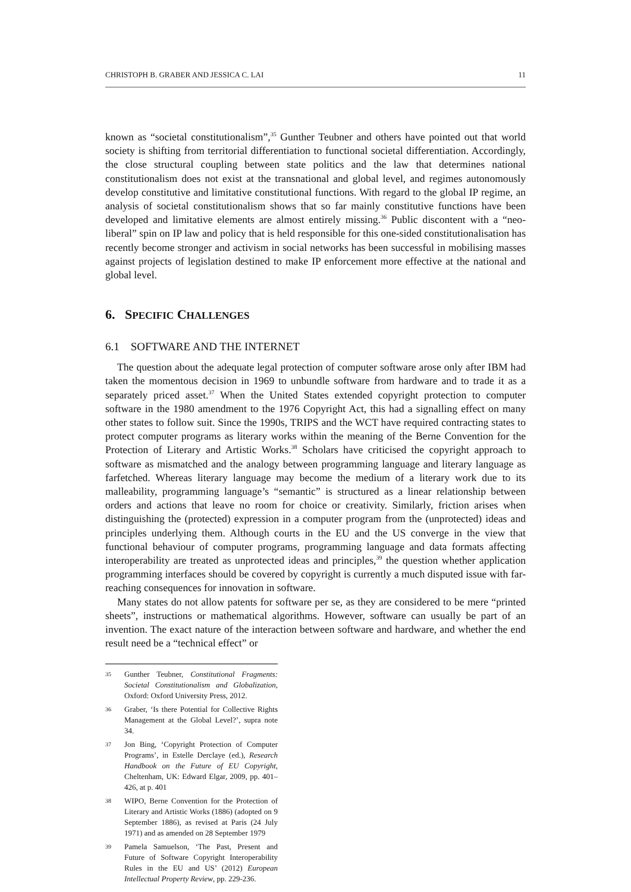CHRISTOPH B. GRABER AND JESSICA C. LAI 11
known as “societal constitutionalism”,<sup>35</sup> Gunther Teubner and others have pointed out that world society is shifting from territorial differentiation to functional societal differentiation. Accordingly, the close structural coupling between state politics and the law that determines national constitutionalism does not exist at the transnational and global level, and regimes autonomously develop constitutive and limitative constitutional functions. With regard to the global IP regime, an analysis of societal constitutionalism shows that so far mainly constitutive functions have been developed and limitative elements are almost entirely missing.<sup>36</sup> Public discontent with a “neo-liberal” spin on IP law and policy that is held responsible for this one-sided constitutionalisation has recently become stronger and activism in social networks has been successful in mobilising masses against projects of legislation destined to make IP enforcement more effective at the national and global level.
6. SPECIFIC CHALLENGES
6.1 SOFTWARE AND THE INTERNET
The question about the adequate legal protection of computer software arose only after IBM had taken the momentous decision in 1969 to unbundle software from hardware and to trade it as a separately priced asset.<sup>37</sup> When the United States extended copyright protection to computer software in the 1980 amendment to the 1976 Copyright Act, this had a signalling effect on many other states to follow suit. Since the 1990s, TRIPS and the WCT have required contracting states to protect computer programs as literary works within the meaning of the Berne Convention for the Protection of Literary and Artistic Works.<sup>38</sup> Scholars have criticised the copyright approach to software as mismatched and the analogy between programming language and literary language as farfetched. Whereas literary language may become the medium of a literary work due to its malleability, programming language’s “semantic” is structured as a linear relationship between orders and actions that leave no room for choice or creativity. Similarly, friction arises when distinguishing the (protected) expression in a computer program from the (unprotected) ideas and principles underlying them. Although courts in the EU and the US converge in the view that functional behaviour of computer programs, programming language and data formats affecting interoperability are treated as unprotected ideas and principles,<sup>39</sup> the question whether application programming interfaces should be covered by copyright is currently a much disputed issue with far-reaching consequences for innovation in software.
Many states do not allow patents for software per se, as they are considered to be mere “printed sheets”, instructions or mathematical algorithms. However, software can usually be part of an invention. The exact nature of the interaction between software and hardware, and whether the end result need be a “technical effect” or
35
Gunther Teubner, Constitutional Fragments: Societal Constitutionalism and Globalization, Oxford: Oxford University Press, 2012.
36
Graber, ‘Is there Potential for Collective Rights Management at the Global Level?’, supra note 34.
37
Jon Bing, ‘Copyright Protection of Computer Programs’, in Estelle Derclaye (ed.), Research Handbook on the Future of EU Copyright, Cheltenham, UK: Edward Elgar, 2009, pp. 401–426, at p. 401
38
WIPO, Berne Convention for the Protection of Literary and Artistic Works (1886) (adopted on 9 September 1886), as revised at Paris (24 July 1971) and as amended on 28 September 1979
39
Pamela Samuelson, ‘The Past, Present and Future of Software Copyright Interoperability Rules in the EU and US’ (2012) European Intellectual Property Review, pp. 229-236.